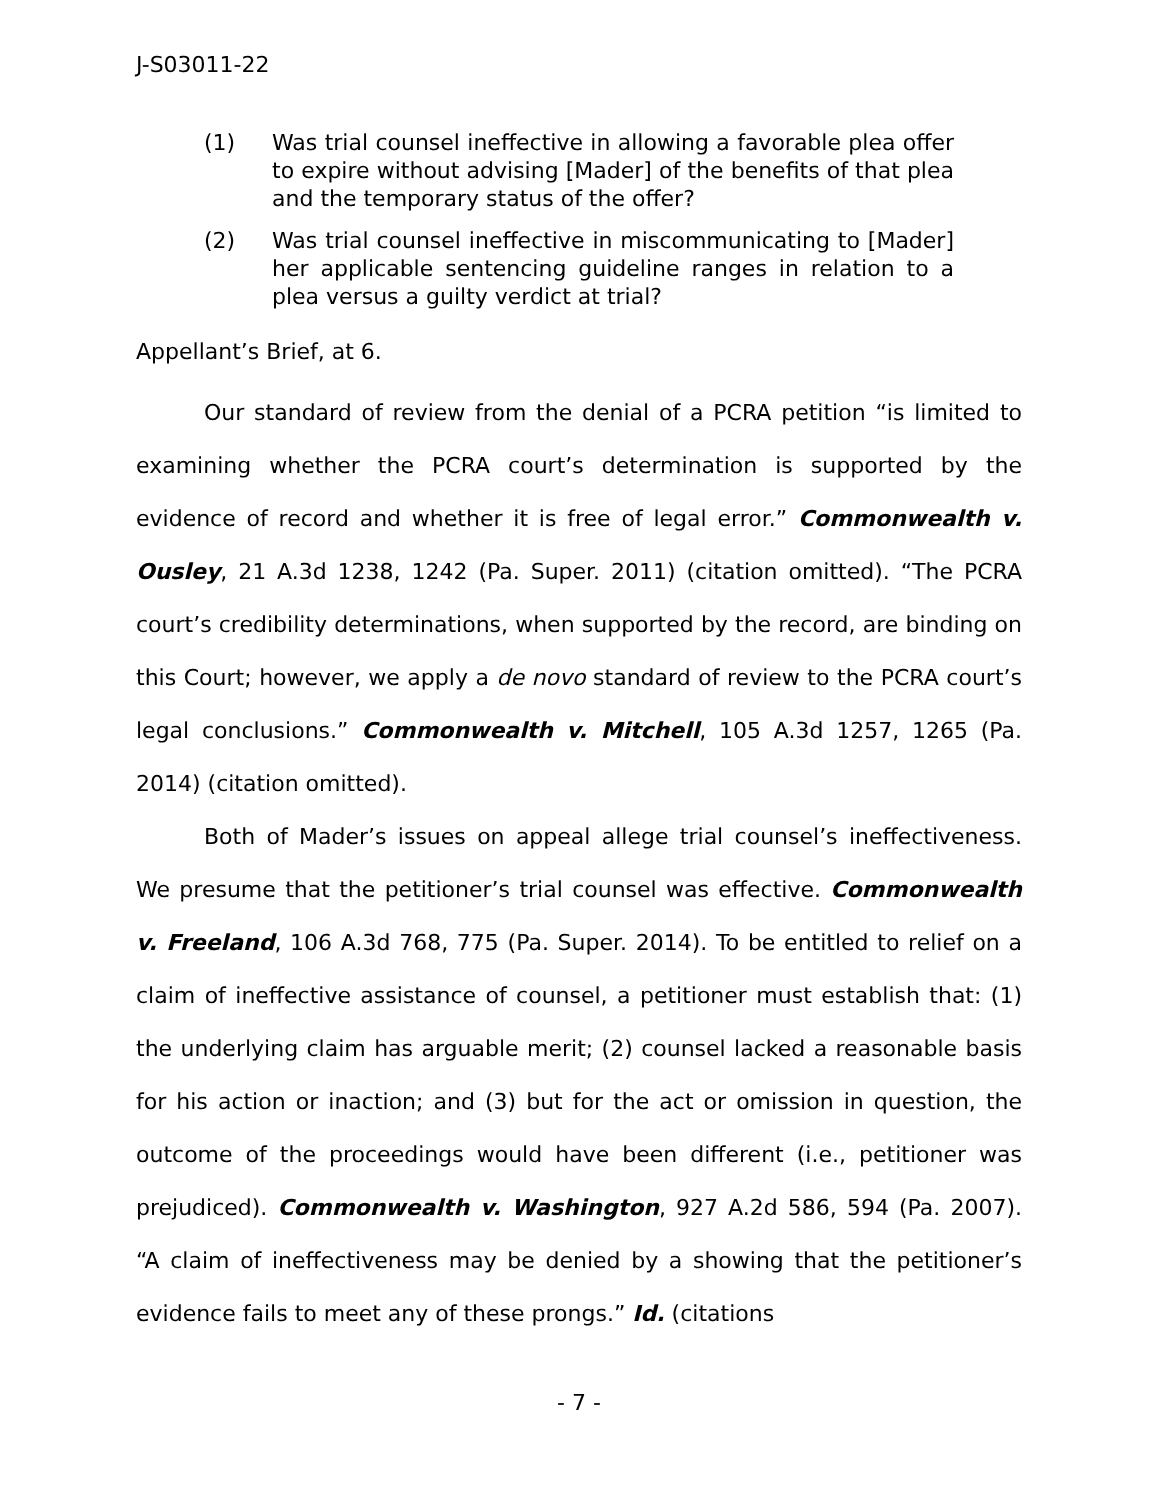J-S03011-22
(1) Was trial counsel ineffective in allowing a favorable plea offer to expire without advising [Mader] of the benefits of that plea and the temporary status of the offer?
(2) Was trial counsel ineffective in miscommunicating to [Mader] her applicable sentencing guideline ranges in relation to a plea versus a guilty verdict at trial?
Appellant’s Brief, at 6.
Our standard of review from the denial of a PCRA petition “is limited to examining whether the PCRA court’s determination is supported by the evidence of record and whether it is free of legal error.” Commonwealth v. Ousley, 21 A.3d 1238, 1242 (Pa. Super. 2011) (citation omitted). “The PCRA court’s credibility determinations, when supported by the record, are binding on this Court; however, we apply a de novo standard of review to the PCRA court’s legal conclusions.” Commonwealth v. Mitchell, 105 A.3d 1257, 1265 (Pa. 2014) (citation omitted).
Both of Mader’s issues on appeal allege trial counsel’s ineffectiveness. We presume that the petitioner’s trial counsel was effective. Commonwealth v. Freeland, 106 A.3d 768, 775 (Pa. Super. 2014). To be entitled to relief on a claim of ineffective assistance of counsel, a petitioner must establish that: (1) the underlying claim has arguable merit; (2) counsel lacked a reasonable basis for his action or inaction; and (3) but for the act or omission in question, the outcome of the proceedings would have been different (i.e., petitioner was prejudiced). Commonwealth v. Washington, 927 A.2d 586, 594 (Pa. 2007). “A claim of ineffectiveness may be denied by a showing that the petitioner’s evidence fails to meet any of these prongs.” Id. (citations
- 7 -